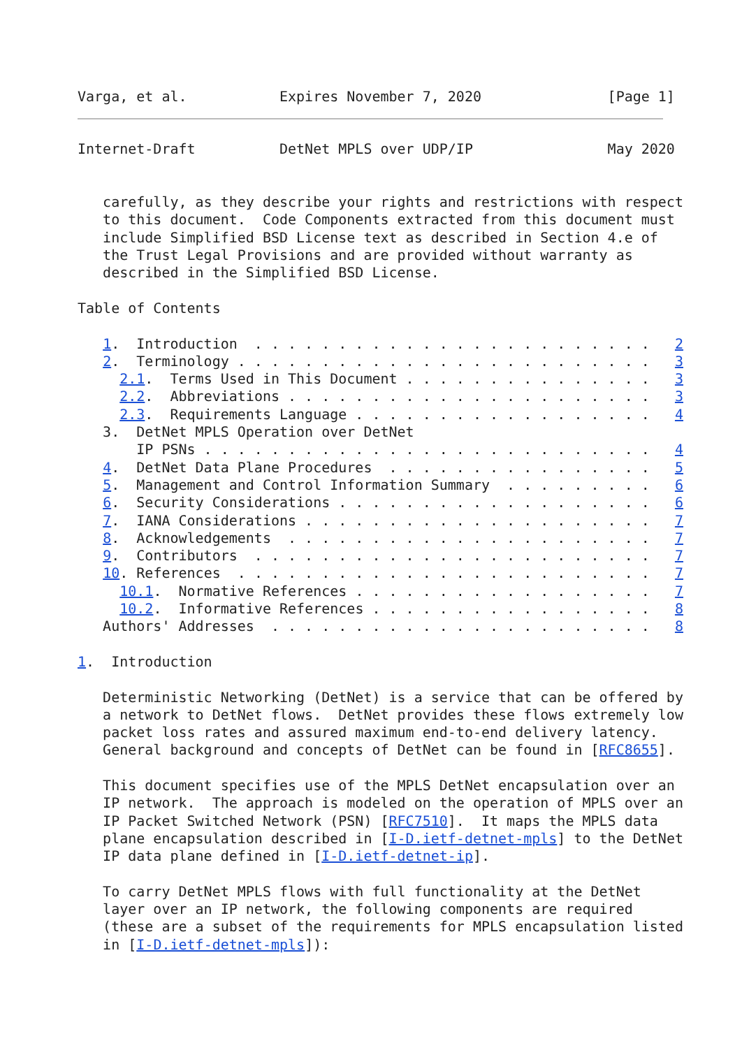Varga, et al.           Expires November 7, 2020               [Page 1]
Internet-Draft          DetNet MPLS over UDP/IP                May 2020


   carefully, as they describe your rights and restrictions with respect
   to this document.  Code Components extracted from this document must
   include Simplified BSD License text as described in Section 4.e of
   the Trust Legal Provisions and are provided without warranty as
   described in the Simplified BSD License.

Table of Contents

   1.  Introduction  . . . . . . . . . . . . . . . . . . . . . . . .   2
   2.  Terminology . . . . . . . . . . . . . . . . . . . . . . . . .   3
     2.1.  Terms Used in This Document . . . . . . . . . . . . . . .   3
     2.2.  Abbreviations . . . . . . . . . . . . . . . . . . . . . .   3
     2.3.  Requirements Language . . . . . . . . . . . . . . . . . .   4
   3.  DetNet MPLS Operation over DetNet
       IP PSNs . . . . . . . . . . . . . . . . . . . . . . . . . . .   4
   4.  DetNet Data Plane Procedures  . . . . . . . . . . . . . . . .   5
   5.  Management and Control Information Summary  . . . . . . . . .   6
   6.  Security Considerations . . . . . . . . . . . . . . . . . . .   6
   7.  IANA Considerations . . . . . . . . . . . . . . . . . . . . .   7
   8.  Acknowledgements  . . . . . . . . . . . . . . . . . . . . . .   7
   9.  Contributors  . . . . . . . . . . . . . . . . . . . . . . . .   7
   10. References  . . . . . . . . . . . . . . . . . . . . . . . . .   7
     10.1.  Normative References . . . . . . . . . . . . . . . . . .   7
     10.2.  Informative References . . . . . . . . . . . . . . . . .   8
   Authors' Addresses  . . . . . . . . . . . . . . . . . . . . . . .   8

1.  Introduction

   Deterministic Networking (DetNet) is a service that can be offered by
   a network to DetNet flows.  DetNet provides these flows extremely low
   packet loss rates and assured maximum end-to-end delivery latency.
   General background and concepts of DetNet can be found in [RFC8655].

   This document specifies use of the MPLS DetNet encapsulation over an
   IP network.  The approach is modeled on the operation of MPLS over an
   IP Packet Switched Network (PSN) [RFC7510].  It maps the MPLS data
   plane encapsulation described in [I-D.ietf-detnet-mpls] to the DetNet
   IP data plane defined in [I-D.ietf-detnet-ip].

   To carry DetNet MPLS flows with full functionality at the DetNet
   layer over an IP network, the following components are required
   (these are a subset of the requirements for MPLS encapsulation listed
   in [I-D.ietf-detnet-mpls]):